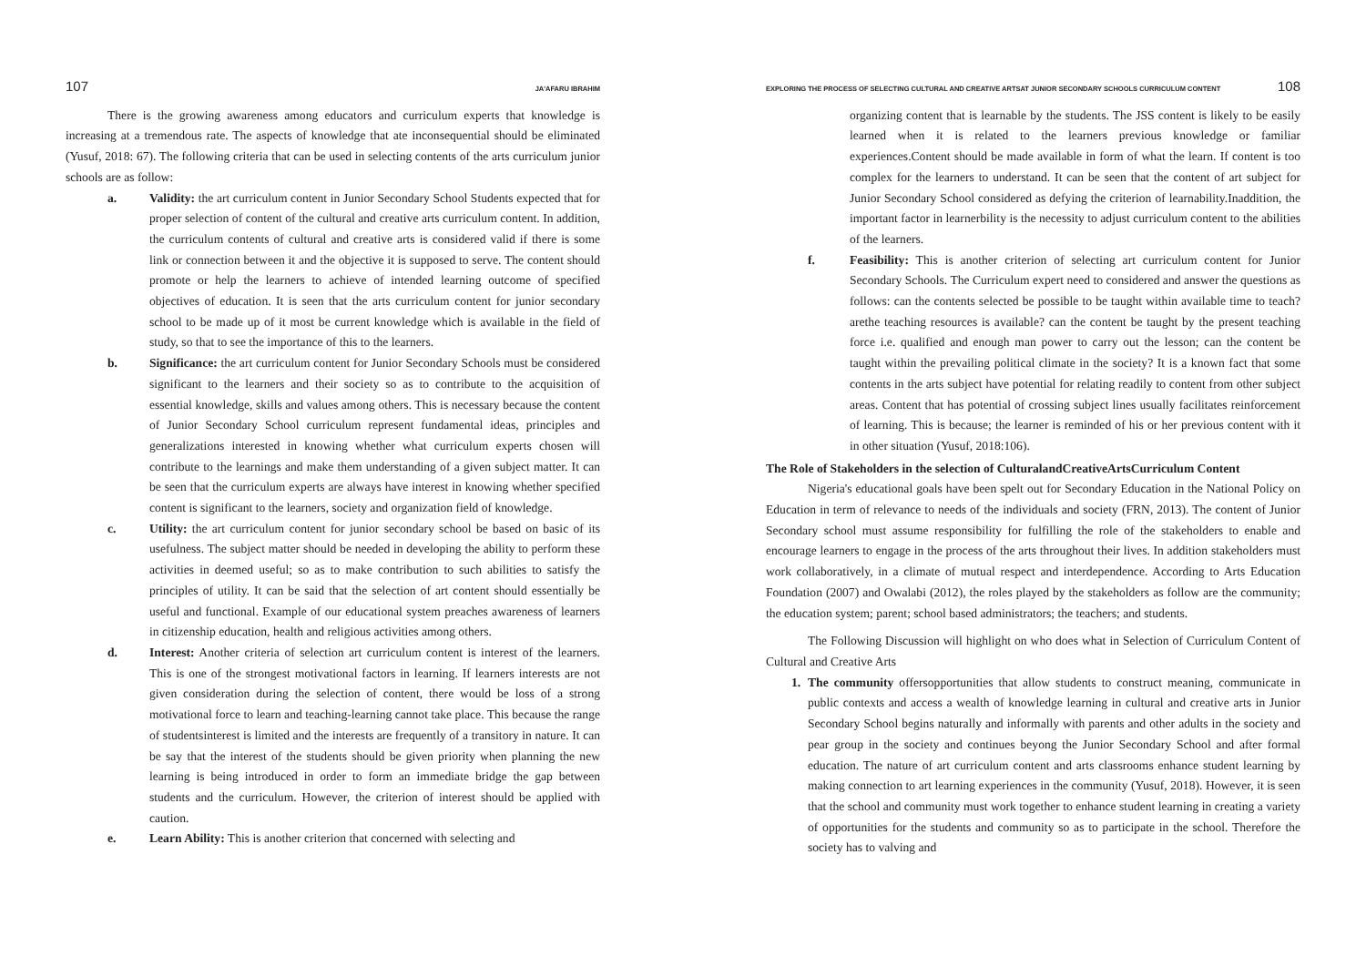107 JA'AFARU IBRAHIM
There is the growing awareness among educators and curriculum experts that knowledge is increasing at a tremendous rate. The aspects of knowledge that ate inconsequential should be eliminated (Yusuf, 2018: 67). The following criteria that can be used in selecting contents of the arts curriculum junior schools are as follow:
a. Validity: the art curriculum content in Junior Secondary School Students expected that for proper selection of content of the cultural and creative arts curriculum content. In addition, the curriculum contents of cultural and creative arts is considered valid if there is some link or connection between it and the objective it is supposed to serve. The content should promote or help the learners to achieve of intended learning outcome of specified objectives of education. It is seen that the arts curriculum content for junior secondary school to be made up of it most be current knowledge which is available in the field of study, so that to see the importance of this to the learners.
b. Significance: the art curriculum content for Junior Secondary Schools must be considered significant to the learners and their society so as to contribute to the acquisition of essential knowledge, skills and values among others. This is necessary because the content of Junior Secondary School curriculum represent fundamental ideas, principles and generalizations interested in knowing whether what curriculum experts chosen will contribute to the learnings and make them understanding of a given subject matter. It can be seen that the curriculum experts are always have interest in knowing whether specified content is significant to the learners, society and organization field of knowledge.
c. Utility: the art curriculum content for junior secondary school be based on basic of its usefulness. The subject matter should be needed in developing the ability to perform these activities in deemed useful; so as to make contribution to such abilities to satisfy the principles of utility. It can be said that the selection of art content should essentially be useful and functional. Example of our educational system preaches awareness of learners in citizenship education, health and religious activities among others.
d. Interest: Another criteria of selection art curriculum content is interest of the learners. This is one of the strongest motivational factors in learning. If learners interests are not given consideration during the selection of content, there would be loss of a strong motivational force to learn and teaching-learning cannot take place. This because the range of studentsinterest is limited and the interests are frequently of a transitory in nature. It can be say that the interest of the students should be given priority when planning the new learning is being introduced in order to form an immediate bridge the gap between students and the curriculum. However, the criterion of interest should be applied with caution.
e. Learn Ability: This is another criterion that concerned with selecting and
EXPLORING THE PROCESS OF SELECTING CULTURAL AND CREATIVE ARTSAT JUNIOR SECONDARY SCHOOLS CURRICULUM CONTENT 108
organizing content that is learnable by the students. The JSS content is likely to be easily learned when it is related to the learners previous knowledge or familiar experiences.Content should be made available in form of what the learn. If content is too complex for the learners to understand. It can be seen that the content of art subject for Junior Secondary School considered as defying the criterion of learnability.Inaddition, the important factor in learnerbility is the necessity to adjust curriculum content to the abilities of the learners.
f. Feasibility: This is another criterion of selecting art curriculum content for Junior Secondary Schools. The Curriculum expert need to considered and answer the questions as follows: can the contents selected be possible to be taught within available time to teach?arethe teaching resources is available? can the content be taught by the present teaching force i.e. qualified and enough man power to carry out the lesson; can the content be taught within the prevailing political climate in the society? It is a known fact that some contents in the arts subject have potential for relating readily to content from other subject areas. Content that has potential of crossing subject lines usually facilitates reinforcement of learning. This is because; the learner is reminded of his or her previous content with it in other situation (Yusuf, 2018:106).
The Role of Stakeholders in the selection of CulturalandCreativeArtsCurriculum Content
Nigeria's educational goals have been spelt out for Secondary Education in the National Policy on Education in term of relevance to needs of the individuals and society (FRN, 2013). The content of Junior Secondary school must assume responsibility for fulfilling the role of the stakeholders to enable and encourage learners to engage in the process of the arts throughout their lives. In addition stakeholders must work collaboratively, in a climate of mutual respect and interdependence. According to Arts Education Foundation (2007) and Owalabi (2012), the roles played by the stakeholders as follow are the community; the education system; parent; school based administrators; the teachers; and students.
The Following Discussion will highlight on who does what in Selection of Curriculum Content of Cultural and Creative Arts
1. The community offersopportunities that allow students to construct meaning, communicate in public contexts and access a wealth of knowledge learning in cultural and creative arts in Junior Secondary School begins naturally and informally with parents and other adults in the society and pear group in the society and continues beyong the Junior Secondary School and after formal education. The nature of art curriculum content and arts classrooms enhance student learning by making connection to art learning experiences in the community (Yusuf, 2018). However, it is seen that the school and community must work together to enhance student learning in creating a variety of opportunities for the students and community so as to participate in the school. Therefore the society has to valving and